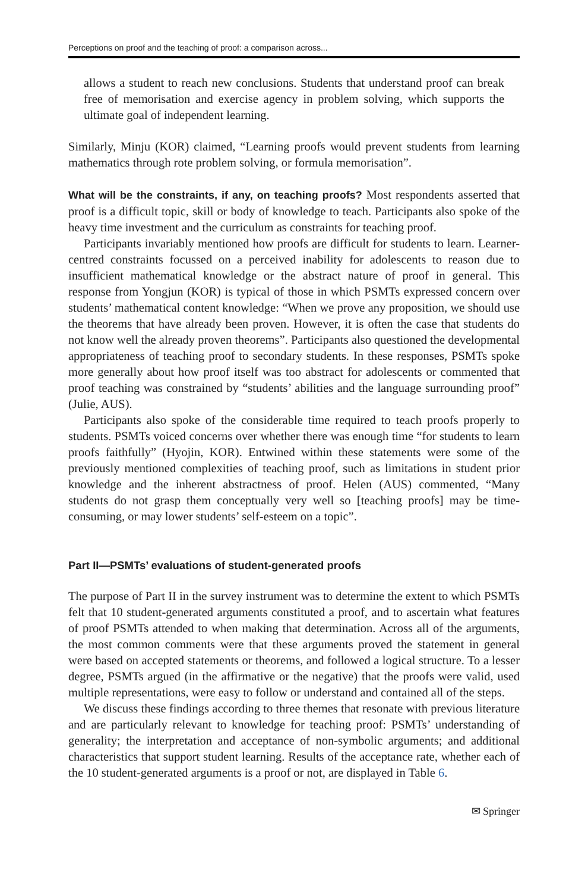Perceptions on proof and the teaching of proof: a comparison across...
allows a student to reach new conclusions. Students that understand proof can break free of memorisation and exercise agency in problem solving, which supports the ultimate goal of independent learning.
Similarly, Minju (KOR) claimed, “Learning proofs would prevent students from learning mathematics through rote problem solving, or formula memorisation”.
What will be the constraints, if any, on teaching proofs? Most respondents asserted that proof is a difficult topic, skill or body of knowledge to teach. Participants also spoke of the heavy time investment and the curriculum as constraints for teaching proof.
Participants invariably mentioned how proofs are difficult for students to learn. Learner-centred constraints focussed on a perceived inability for adolescents to reason due to insufficient mathematical knowledge or the abstract nature of proof in general. This response from Yongjun (KOR) is typical of those in which PSMTs expressed concern over students’ mathematical content knowledge: “When we prove any proposition, we should use the theorems that have already been proven. However, it is often the case that students do not know well the already proven theorems”. Participants also questioned the developmental appropriateness of teaching proof to secondary students. In these responses, PSMTs spoke more generally about how proof itself was too abstract for adolescents or commented that proof teaching was constrained by “students’ abilities and the language surrounding proof” (Julie, AUS).
Participants also spoke of the considerable time required to teach proofs properly to students. PSMTs voiced concerns over whether there was enough time “for students to learn proofs faithfully” (Hyojin, KOR). Entwined within these statements were some of the previously mentioned complexities of teaching proof, such as limitations in student prior knowledge and the inherent abstractness of proof. Helen (AUS) commented, “Many students do not grasp them conceptually very well so [teaching proofs] may be time-consuming, or may lower students’ self-esteem on a topic”.
Part II—PSMTs’ evaluations of student-generated proofs
The purpose of Part II in the survey instrument was to determine the extent to which PSMTs felt that 10 student-generated arguments constituted a proof, and to ascertain what features of proof PSMTs attended to when making that determination. Across all of the arguments, the most common comments were that these arguments proved the statement in general were based on accepted statements or theorems, and followed a logical structure. To a lesser degree, PSMTs argued (in the affirmative or the negative) that the proofs were valid, used multiple representations, were easy to follow or understand and contained all of the steps.
We discuss these findings according to three themes that resonate with previous literature and are particularly relevant to knowledge for teaching proof: PSMTs’ understanding of generality; the interpretation and acceptance of non-symbolic arguments; and additional characteristics that support student learning. Results of the acceptance rate, whether each of the 10 student-generated arguments is a proof or not, are displayed in Table 6.
✉ Springer